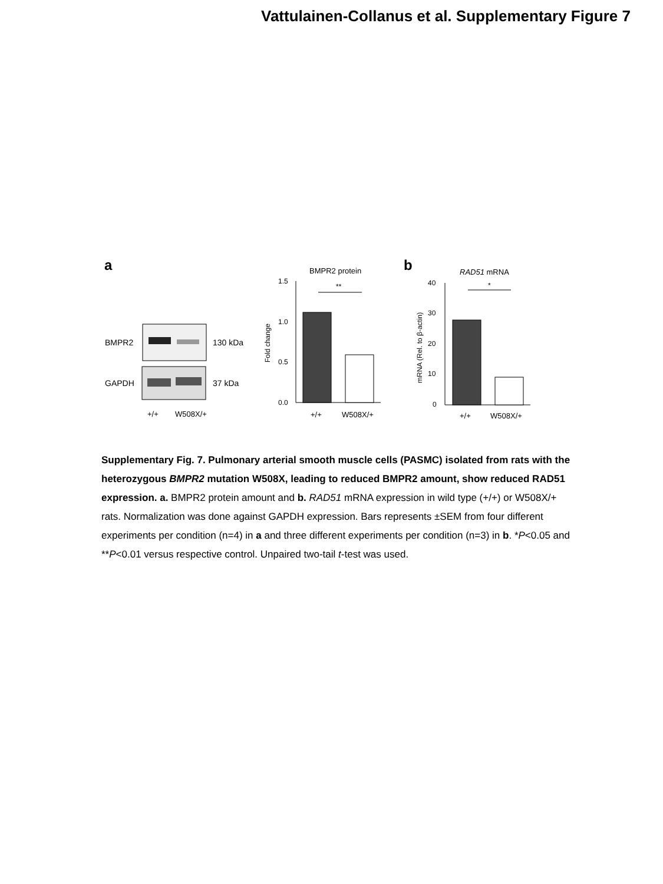Vattulainen-Collanus et al. Supplementary Figure 7
a
b
BMPR2
GAPDH
130 kDa
37 kDa
+/+
W508X/+
BMPR2 protein
1.5
1.0
0.5
0.0
Fold change
**
+/+
W508X/+
RAD51 mRNA
40
30
20
10
0
mRNA (Rel. to β-actin)
*
+/+
W508X/+
Supplementary Fig. 7. Pulmonary arterial smooth muscle cells (PASMC) isolated from rats with the heterozygous BMPR2 mutation W508X, leading to reduced BMPR2 amount, show reduced RAD51 expression. a. BMPR2 protein amount and b. RAD51 mRNA expression in wild type (+/+) or W508X/+ rats. Normalization was done against GAPDH expression. Bars represents ±SEM from four different experiments per condition (n=4) in a and three different experiments per condition (n=3) in b. *P<0.05 and **P<0.01 versus respective control. Unpaired two-tail t-test was used.